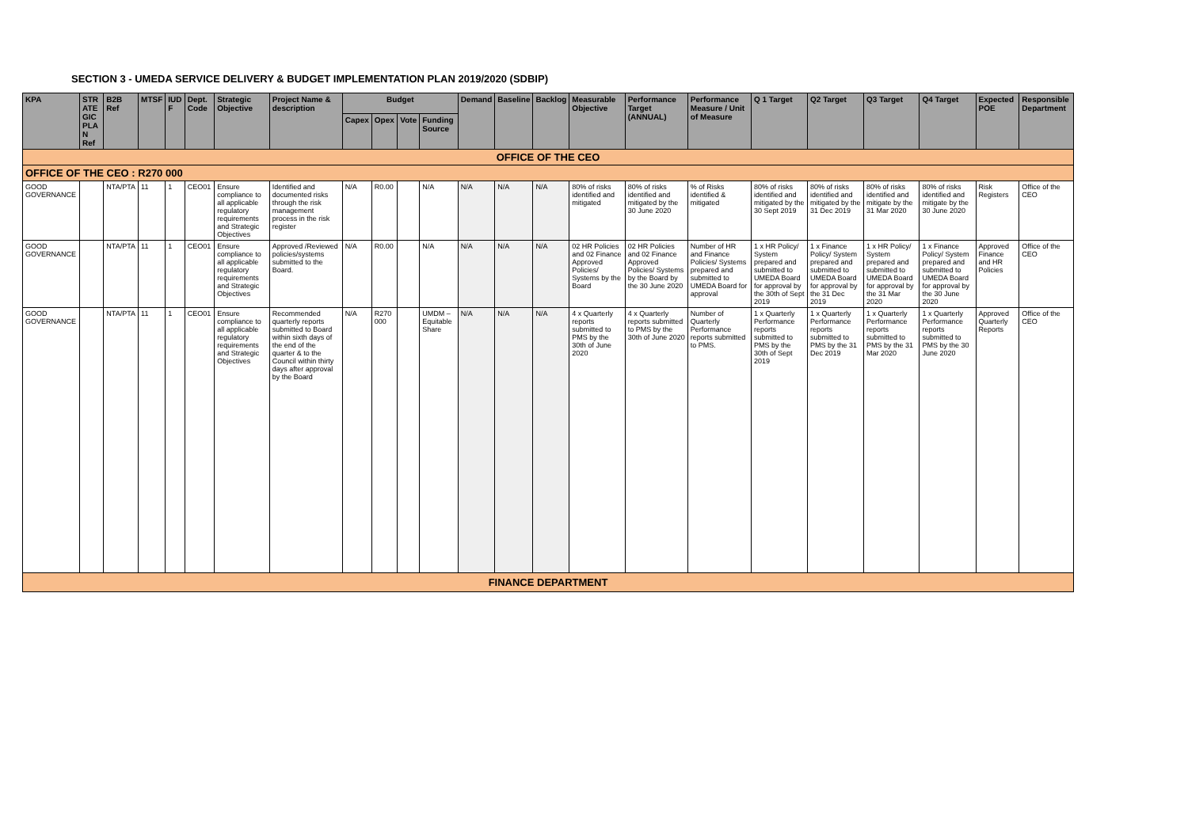SECTION 3 - UMEDA SERVICE DELIVERY & BUDGET IMPLEMENTATION PLAN 2019/2020 (SDBIP)
| KPA | STR ATE GIC PLA N Ref | B2B Ref | MTSF | IUD F | Dept. Code | Strategic Objective | Project Name & description | Budget | | | | Demand | Baseline | Backlog | Measurable Objective | Performance Target (ANNUAL) | Performance Measure / Unit of Measure | Q 1 Target | Q2 Target | Q3 Target | Q4 Target | Expected POE | Responsible Department |
| --- | --- | --- | --- | --- | --- | --- | --- | --- | --- | --- | --- | --- | --- | --- | --- | --- | --- | --- | --- | --- | --- | --- | --- |
| | | | | | | | | Capex | Opex | Vote | Funding Source | | | | | | | | | | | | |
| OFFICE OF THE CEO | | | | | | | | | | | | | | | | | | | | | | | |
| OFFICE OF THE CEO : R270 000 | | | | | | | | | | | | | | | | | | | | | | | |
| GOOD GOVERNANCE | | NTA/PTA | 11 | 1 | CEO01 | Ensure compliance to all applicable regulatory requirements and Strategic Objectives | Identified and documented risks through the risk management process in the risk register | N/A | R0.00 | | N/A | N/A | N/A | N/A | 80% of risks identified and mitigated | 80% of risks identified and mitigated by the 30 June 2020 | % of Risks identified & mitigated | 80% of risks identified and mitigated by the 30 Sept 2019 | 80% of risks identified and mitigated by the 31 Dec 2019 | 80% of risks identified and mitigate by the 31 Mar 2020 | 80% of risks identified and mitigate by the 30 June 2020 | Risk Registers | Office of the CEO |
| GOOD GOVERNANCE | | NTA/PTA | 11 | 1 | CEO01 | Ensure compliance to all applicable regulatory requirements and Strategic Objectives | Approved /Reviewed policies/systems submitted to the Board. | N/A | R0.00 | | N/A | N/A | N/A | N/A | 02 HR Policies and 02 Finance Approved Policies/ Systems by the Board | 02 HR Policies and 02 Finance Approved Policies/ Systems by the Board by the 30 June 2020 | Number of HR and Finance Policies/ Systems prepared and submitted to UMEDA Board for approval | 1 x HR Policy/ System prepared and submitted to UMEDA Board for approval by the 30th of Sept 2019 | 1 x Finance Policy/ System prepared and submitted to UMEDA Board for approval by the 31 Dec 2019 | 1 x HR Policy/ System prepared and submitted to UMEDA Board for approval by the 31 Mar 2020 | 1 x Finance Policy/ System prepared and submitted to UMEDA Board for approval by the 30 June 2020 | Approved Finance and HR Policies | Office of the CEO |
| GOOD GOVERNANCE | | NTA/PTA | 11 | 1 | CEO01 | Ensure compliance to all applicable regulatory requirements and Strategic Objectives | Recommended quarterly reports submitted to Board within sixth days of the end of the quarter & to the Council within thirty days after approval by the Board | N/A | R270 000 | | UMDM – Equitable Share | N/A | N/A | N/A | 4 x Quarterly reports submitted to PMS by the 30th of June 2020 | 4 x Quarterly reports submitted to PMS by the 30th of June 2020 | Number of Quarterly Performance reports submitted to PMS. | 1 x Quarterly Performance reports submitted to PMS by the 30th of Sept 2019 | 1 x Quarterly Performance reports submitted to PMS by the 31 Dec 2019 | 1 x Quarterly Performance reports submitted to PMS by the 31 Mar 2020 | 1 x Quarterly Performance reports submitted to PMS by the 30 June 2020 | Approved Quarterly Reports | Office of the CEO |
| FINANCE DEPARTMENT | | | | | | | | | | | | | | | | | | | | | | | |